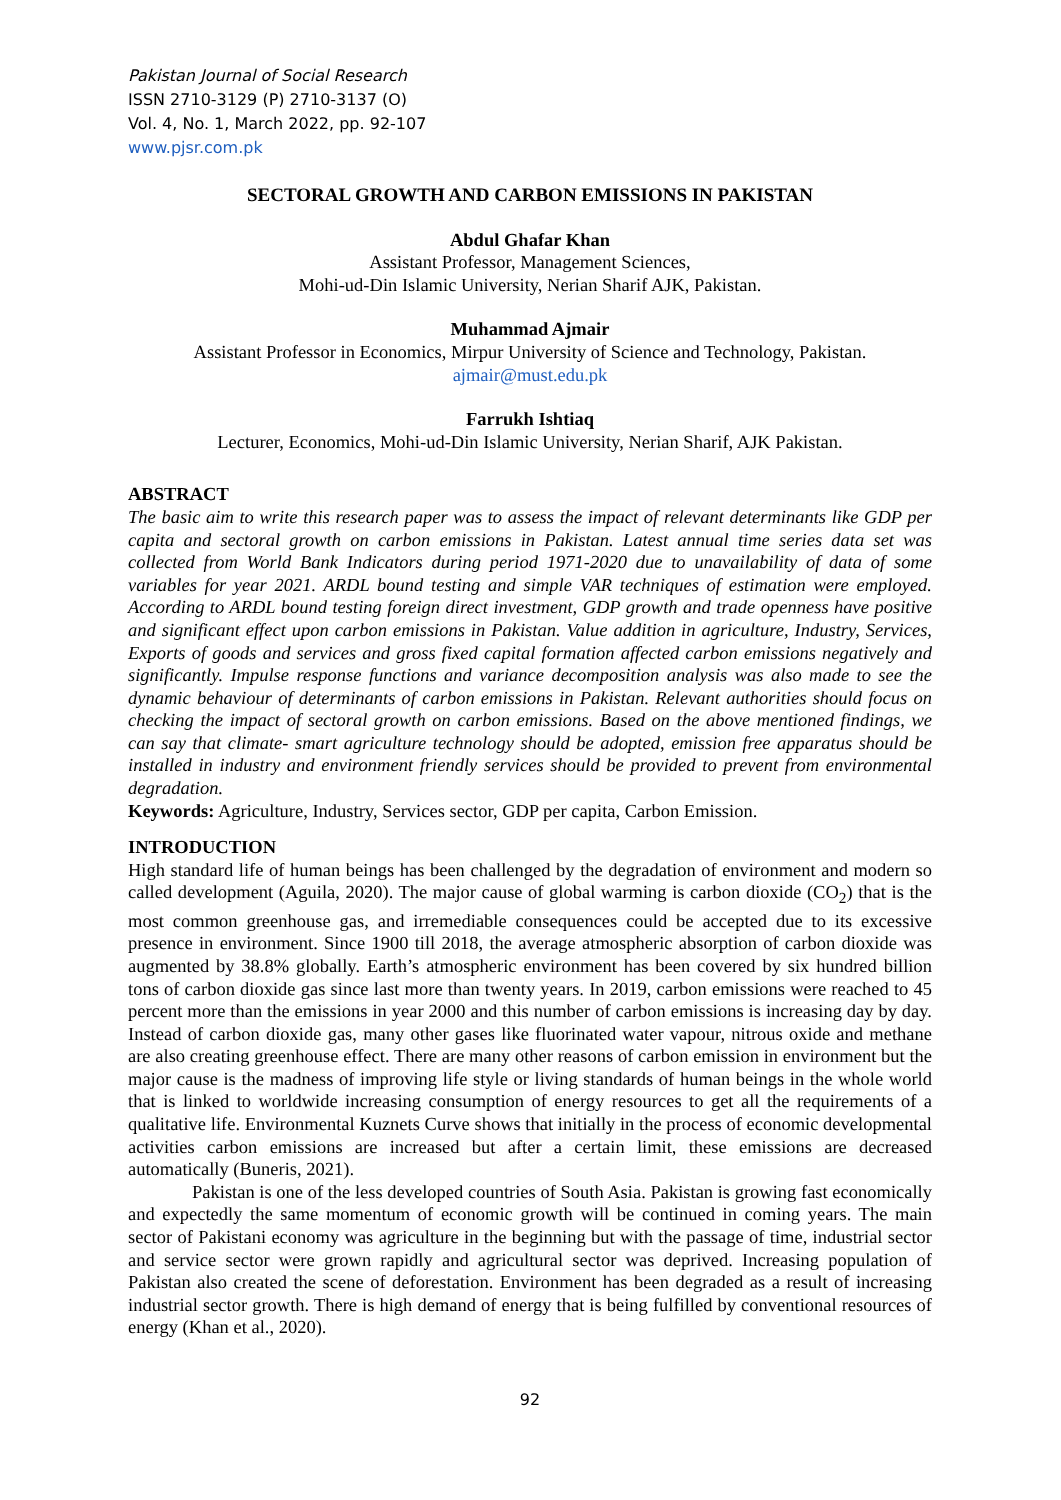Pakistan Journal of Social Research
ISSN 2710-3129 (P) 2710-3137 (O)
Vol. 4, No. 1, March 2022, pp. 92-107
www.pjsr.com.pk
SECTORAL GROWTH AND CARBON EMISSIONS IN PAKISTAN
Abdul Ghafar Khan
Assistant Professor, Management Sciences,
Mohi-ud-Din Islamic University, Nerian Sharif AJK, Pakistan.
Muhammad Ajmair
Assistant Professor in Economics, Mirpur University of Science and Technology, Pakistan.
ajmair@must.edu.pk
Farrukh Ishtiaq
Lecturer, Economics, Mohi-ud-Din Islamic University, Nerian Sharif, AJK Pakistan.
ABSTRACT
The basic aim to write this research paper was to assess the impact of relevant determinants like GDP per capita and sectoral growth on carbon emissions in Pakistan. Latest annual time series data set was collected from World Bank Indicators during period 1971-2020 due to unavailability of data of some variables for year 2021. ARDL bound testing and simple VAR techniques of estimation were employed. According to ARDL bound testing foreign direct investment, GDP growth and trade openness have positive and significant effect upon carbon emissions in Pakistan. Value addition in agriculture, Industry, Services, Exports of goods and services and gross fixed capital formation affected carbon emissions negatively and significantly. Impulse response functions and variance decomposition analysis was also made to see the dynamic behaviour of determinants of carbon emissions in Pakistan. Relevant authorities should focus on checking the impact of sectoral growth on carbon emissions. Based on the above mentioned findings, we can say that climate- smart agriculture technology should be adopted, emission free apparatus should be installed in industry and environment friendly services should be provided to prevent from environmental degradation.
Keywords: Agriculture, Industry, Services sector, GDP per capita, Carbon Emission.
INTRODUCTION
High standard life of human beings has been challenged by the degradation of environment and modern so called development (Aguila, 2020). The major cause of global warming is carbon dioxide (CO<sub>2</sub>) that is the most common greenhouse gas, and irremediable consequences could be accepted due to its excessive presence in environment. Since 1900 till 2018, the average atmospheric absorption of carbon dioxide was augmented by 38.8% globally. Earth’s atmospheric environment has been covered by six hundred billion tons of carbon dioxide gas since last more than twenty years. In 2019, carbon emissions were reached to 45 percent more than the emissions in year 2000 and this number of carbon emissions is increasing day by day. Instead of carbon dioxide gas, many other gases like fluorinated water vapour, nitrous oxide and methane are also creating greenhouse effect. There are many other reasons of carbon emission in environment but the major cause is the madness of improving life style or living standards of human beings in the whole world that is linked to worldwide increasing consumption of energy resources to get all the requirements of a qualitative life. Environmental Kuznets Curve shows that initially in the process of economic developmental activities carbon emissions are increased but after a certain limit, these emissions are decreased automatically (Buneris, 2021).
Pakistan is one of the less developed countries of South Asia. Pakistan is growing fast economically and expectedly the same momentum of economic growth will be continued in coming years. The main sector of Pakistani economy was agriculture in the beginning but with the passage of time, industrial sector and service sector were grown rapidly and agricultural sector was deprived. Increasing population of Pakistan also created the scene of deforestation. Environment has been degraded as a result of increasing industrial sector growth. There is high demand of energy that is being fulfilled by conventional resources of energy (Khan et al., 2020).
92